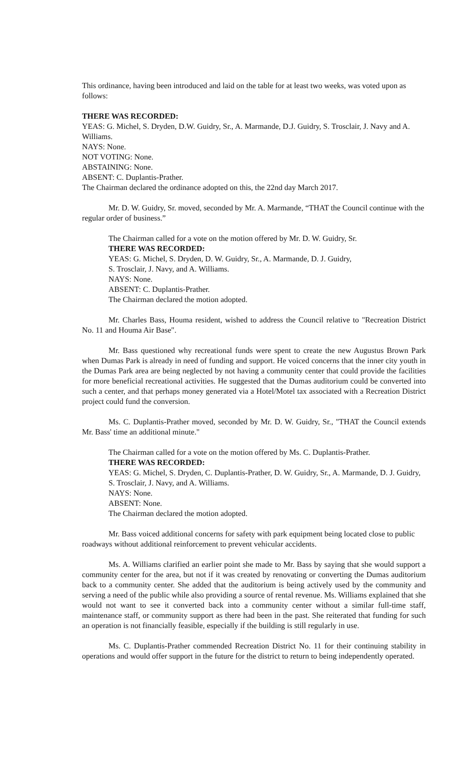This ordinance, having been introduced and laid on the table for at least two weeks, was voted upon as follows:
THERE WAS RECORDED:
YEAS: G. Michel, S. Dryden, D.W. Guidry, Sr., A. Marmande, D.J. Guidry, S. Trosclair, J. Navy and A. Williams.
NAYS: None.
NOT VOTING: None.
ABSTAINING: None.
ABSENT: C. Duplantis-Prather.
The Chairman declared the ordinance adopted on this, the 22nd day March 2017.
Mr. D. W. Guidry, Sr. moved, seconded by Mr. A. Marmande, “THAT the Council continue with the regular order of business.”
The Chairman called for a vote on the motion offered by Mr. D. W. Guidry, Sr.
THERE WAS RECORDED:
YEAS: G. Michel, S. Dryden, D. W. Guidry, Sr., A. Marmande, D. J. Guidry,
S. Trosclair, J. Navy, and A. Williams.
NAYS: None.
ABSENT: C. Duplantis-Prather.
The Chairman declared the motion adopted.
Mr. Charles Bass, Houma resident, wished to address the Council relative to "Recreation District No. 11 and Houma Air Base".
Mr. Bass questioned why recreational funds were spent to create the new Augustus Brown Park when Dumas Park is already in need of funding and support. He voiced concerns that the inner city youth in the Dumas Park area are being neglected by not having a community center that could provide the facilities for more beneficial recreational activities. He suggested that the Dumas auditorium could be converted into such a center, and that perhaps money generated via a Hotel/Motel tax associated with a Recreation District project could fund the conversion.
Ms. C. Duplantis-Prather moved, seconded by Mr. D. W. Guidry, Sr., "THAT the Council extends Mr. Bass' time an additional minute."
The Chairman called for a vote on the motion offered by Ms. C. Duplantis-Prather.
THERE WAS RECORDED:
YEAS: G. Michel, S. Dryden, C. Duplantis-Prather, D. W. Guidry, Sr., A. Marmande, D. J. Guidry, S. Trosclair, J. Navy, and A. Williams.
NAYS: None.
ABSENT: None.
The Chairman declared the motion adopted.
Mr. Bass voiced additional concerns for safety with park equipment being located close to public roadways without additional reinforcement to prevent vehicular accidents.
Ms. A. Williams clarified an earlier point she made to Mr. Bass by saying that she would support a community center for the area, but not if it was created by renovating or converting the Dumas auditorium back to a community center. She added that the auditorium is being actively used by the community and serving a need of the public while also providing a source of rental revenue. Ms. Williams explained that she would not want to see it converted back into a community center without a similar full-time staff, maintenance staff, or community support as there had been in the past. She reiterated that funding for such an operation is not financially feasible, especially if the building is still regularly in use.
Ms. C. Duplantis-Prather commended Recreation District No. 11 for their continuing stability in operations and would offer support in the future for the district to return to being independently operated.